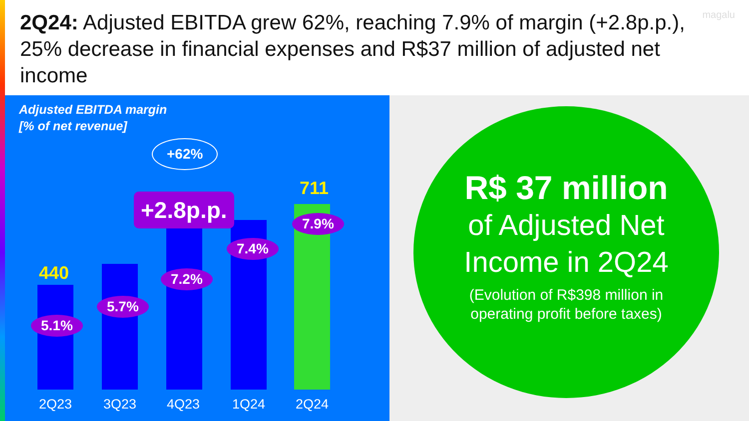2Q24: Adjusted EBITDA grew 62%, reaching 7.9% of margin (+2.8p.p.), 25% decrease in financial expenses and R$37 million of adjusted net income
magalu
Adjusted EBITDA margin
[% of net revenue]
+62%
440
711
+2.8p.p.
5.1%
5.7%
7.2%
7.4%
7.9%
2Q23 3Q23 4Q23 1Q24 2Q24
R$ 37 million
of Adjusted Net
Income in 2Q24
(Evolution of R$398 million in
operating profit before taxes)